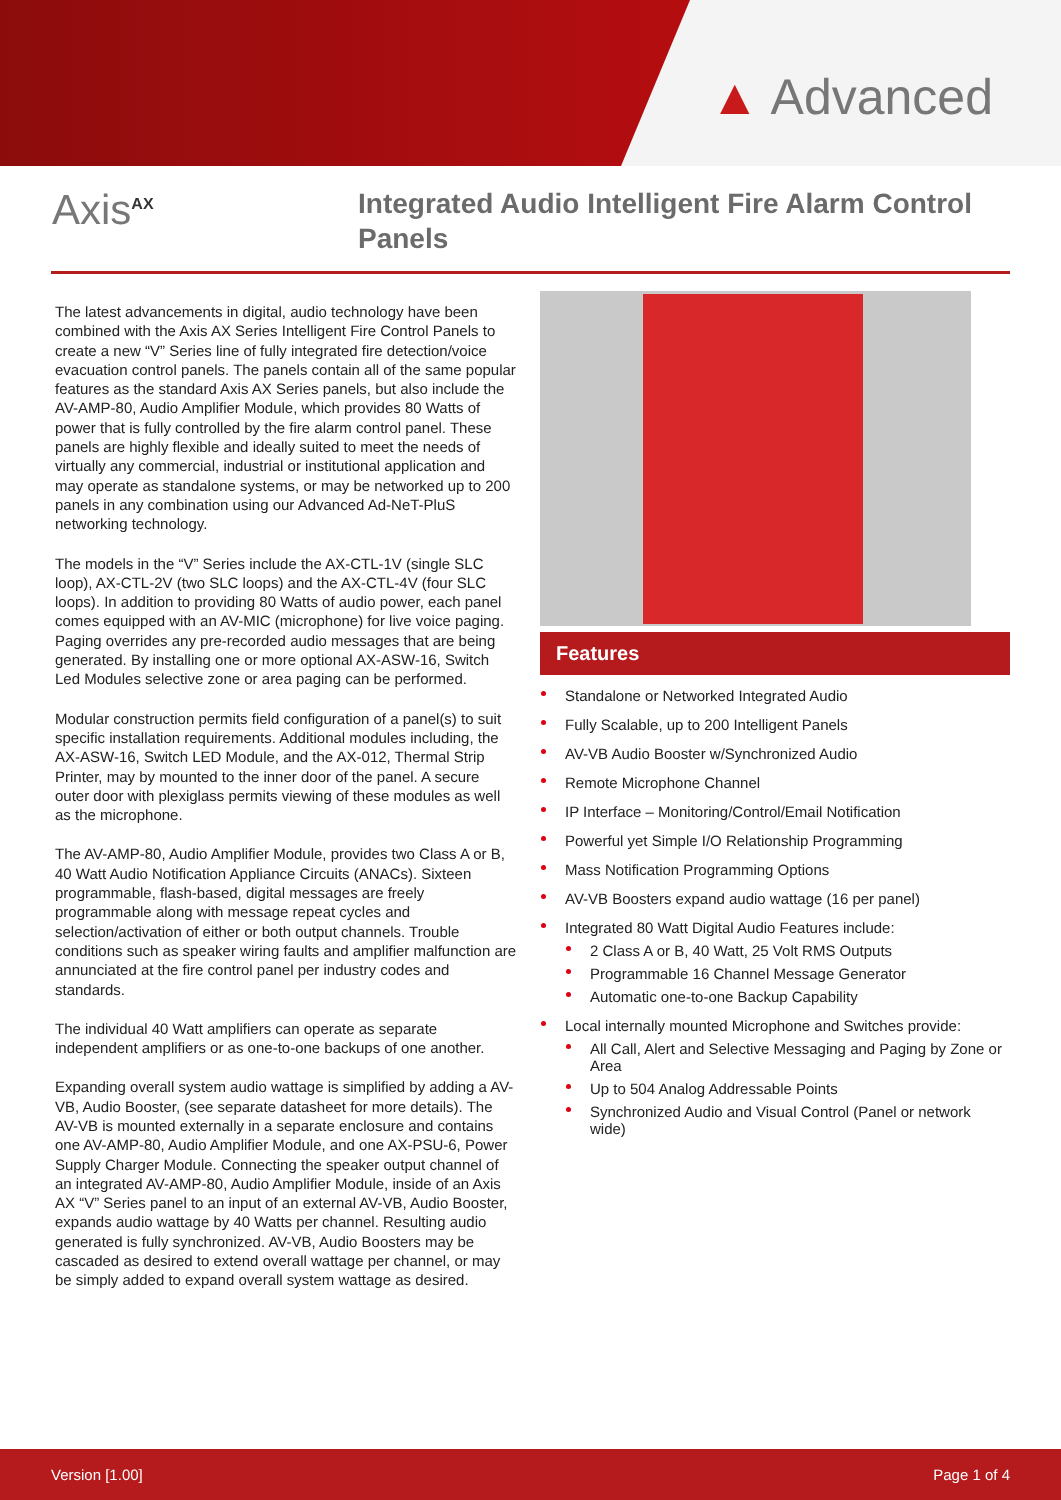▲ Advanced
Axis<sup>AX</sup>
Integrated Audio Intelligent Fire Alarm Control Panels
The latest advancements in digital, audio technology have been combined with the Axis AX Series Intelligent Fire Control Panels to create a new “V” Series line of fully integrated fire detection/voice evacuation control panels. The panels contain all of the same popular features as the standard Axis AX Series panels, but also include the AV-AMP-80, Audio Amplifier Module, which provides 80 Watts of power that is fully controlled by the fire alarm control panel. These panels are highly flexible and ideally suited to meet the needs of virtually any commercial, industrial or institutional application and may operate as standalone systems, or may be networked up to 200 panels in any combination using our Advanced Ad-NeT-PluS networking technology.
The models in the “V” Series include the AX-CTL-1V (single SLC loop), AX-CTL-2V (two SLC loops) and the AX-CTL-4V (four SLC loops). In addition to providing 80 Watts of audio power, each panel comes equipped with an AV-MIC (microphone) for live voice paging. Paging overrides any pre-recorded audio messages that are being generated. By installing one or more optional AX-ASW-16, Switch Led Modules selective zone or area paging can be performed.
Modular construction permits field configuration of a panel(s) to suit specific installation requirements. Additional modules including, the AX-ASW-16, Switch LED Module, and the AX-012, Thermal Strip Printer, may by mounted to the inner door of the panel. A secure outer door with plexiglass permits viewing of these modules as well as the microphone.
The AV-AMP-80, Audio Amplifier Module, provides two Class A or B, 40 Watt Audio Notification Appliance Circuits (ANACs). Sixteen programmable, flash-based, digital messages are freely programmable along with message repeat cycles and selection/activation of either or both output channels. Trouble conditions such as speaker wiring faults and amplifier malfunction are annunciated at the fire control panel per industry codes and standards.
The individual 40 Watt amplifiers can operate as separate independent amplifiers or as one-to-one backups of one another.
Expanding overall system audio wattage is simplified by adding a AV-VB, Audio Booster, (see separate datasheet for more details). The AV-VB is mounted externally in a separate enclosure and contains one AV-AMP-80, Audio Amplifier Module, and one AX-PSU-6, Power Supply Charger Module. Connecting the speaker output channel of an integrated AV-AMP-80, Audio Amplifier Module, inside of an Axis AX “V” Series panel to an input of an external AV-VB, Audio Booster, expands audio wattage by 40 Watts per channel. Resulting audio generated is fully synchronized. AV-VB, Audio Boosters may be cascaded as desired to extend overall wattage per channel, or may be simply added to expand overall system wattage as desired.
Features
Standalone or Networked Integrated Audio
Fully Scalable, up to 200 Intelligent Panels
AV-VB Audio Booster w/Synchronized Audio
Remote Microphone Channel
IP Interface – Monitoring/Control/Email Notification
Powerful yet Simple I/O Relationship Programming
Mass Notification Programming Options
AV-VB Boosters expand audio wattage (16 per panel)
Integrated 80 Watt Digital Audio Features include:
2 Class A or B, 40 Watt, 25 Volt RMS Outputs
Programmable 16 Channel Message Generator
Automatic one-to-one Backup Capability
Local internally mounted Microphone and Switches provide:
All Call, Alert and Selective Messaging and Paging by Zone or Area
Up to 504 Analog Addressable Points
Synchronized Audio and Visual Control (Panel or network wide)
Version [1.00] Page 1 of 4